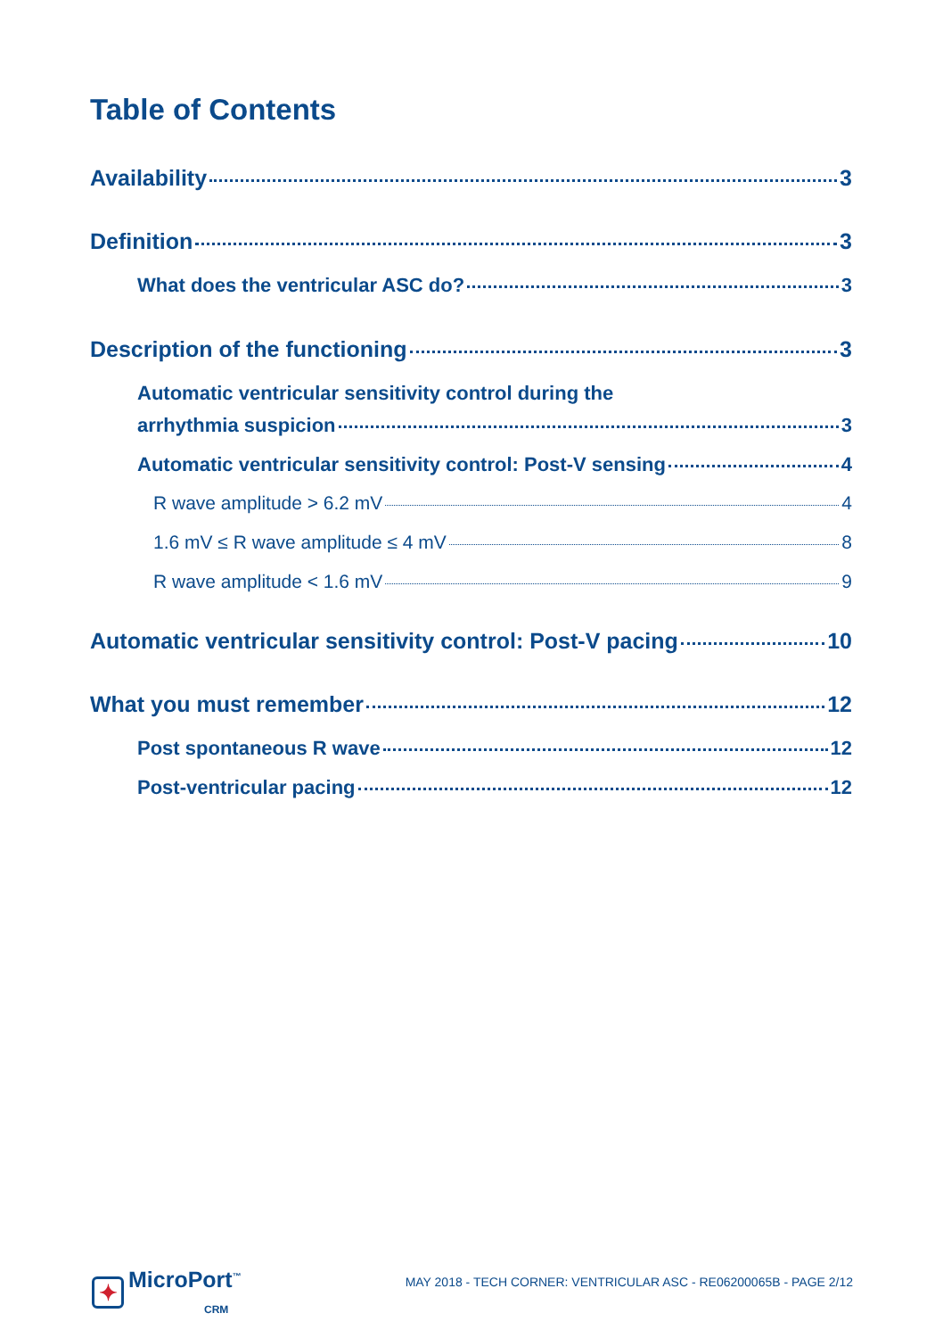Table of Contents
Availability 3
Definition 3
What does the ventricular ASC do? 3
Description of the functioning 3
Automatic ventricular sensitivity control during the
arrhythmia suspicion 3
Automatic ventricular sensitivity control: Post-V sensing 4
R wave amplitude > 6.2 mV 4
1.6 mV ≤ R wave amplitude ≤ 4 mV 8
R wave amplitude < 1.6 mV 9
Automatic ventricular sensitivity control: Post-V pacing 10
What you must remember 12
Post spontaneous R wave 12
Post-ventricular pacing 12
✦ MicroPort<sup>™</sup>
CRM
MAY 2018 - TECH CORNER: VENTRICULAR ASC - RE06200065B - PAGE 2/12